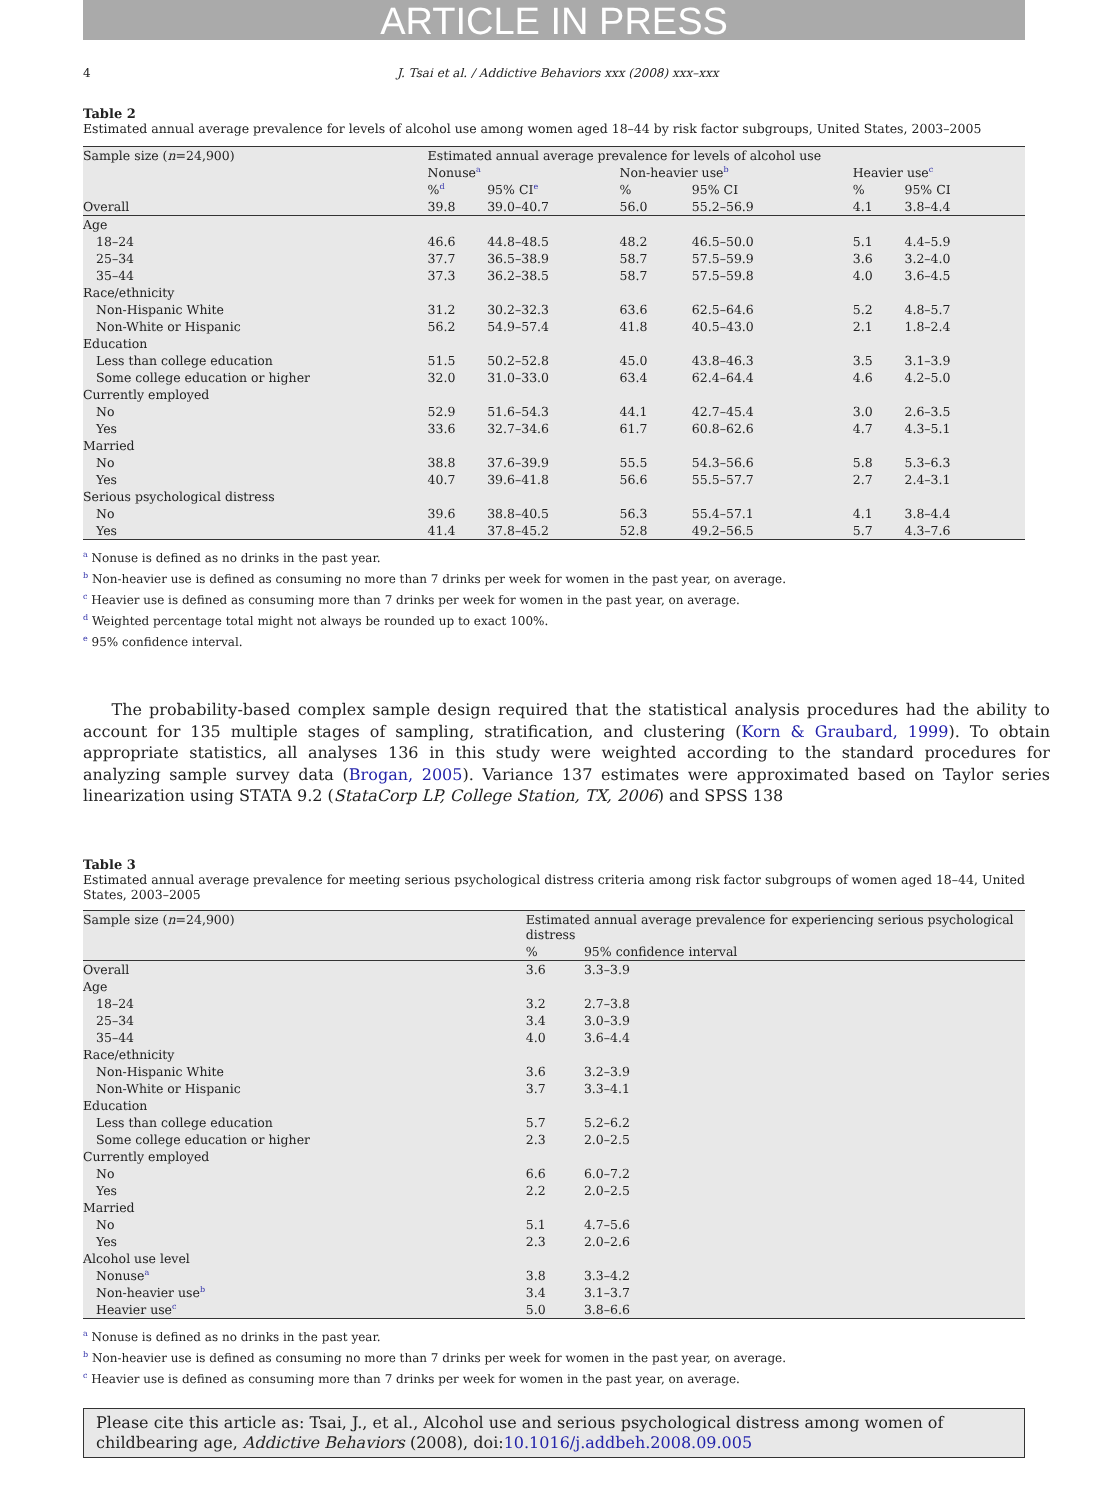ARTICLE IN PRESS
4 J. Tsai et al. / Addictive Behaviors xxx (2008) xxx–xxx
Table 2
Estimated annual average prevalence for levels of alcohol use among women aged 18–44 by risk factor subgroups, United States, 2003–2005
| Sample size ( n =24,900) | Estimated annual average prevalence for levels of alcohol use | | | | | |
| --- | --- | --- | --- | --- | --- | --- |
| | Nonuse<sup>a</sup> | | Non-heavier use<sup>b</sup> | | Heavier use<sup>c</sup> | |
| | %<sup>d</sup> | 95% CI<sup>e</sup> | % | 95% CI | % | 95% CI |
| Overall | 39.8 | 39.0–40.7 | 56.0 | 55.2–56.9 | 4.1 | 3.8–4.4 |
| Age | | | | | | |
| 18–24 | 46.6 | 44.8–48.5 | 48.2 | 46.5–50.0 | 5.1 | 4.4–5.9 |
| 25–34 | 37.7 | 36.5–38.9 | 58.7 | 57.5–59.9 | 3.6 | 3.2–4.0 |
| 35–44 | 37.3 | 36.2–38.5 | 58.7 | 57.5–59.8 | 4.0 | 3.6–4.5 |
| Race/ethnicity | | | | | | |
| Non-Hispanic White | 31.2 | 30.2–32.3 | 63.6 | 62.5–64.6 | 5.2 | 4.8–5.7 |
| Non-White or Hispanic | 56.2 | 54.9–57.4 | 41.8 | 40.5–43.0 | 2.1 | 1.8–2.4 |
| Education | | | | | | |
| Less than college education | 51.5 | 50.2–52.8 | 45.0 | 43.8–46.3 | 3.5 | 3.1–3.9 |
| Some college education or higher | 32.0 | 31.0–33.0 | 63.4 | 62.4–64.4 | 4.6 | 4.2–5.0 |
| Currently employed | | | | | | |
| No | 52.9 | 51.6–54.3 | 44.1 | 42.7–45.4 | 3.0 | 2.6–3.5 |
| Yes | 33.6 | 32.7–34.6 | 61.7 | 60.8–62.6 | 4.7 | 4.3–5.1 |
| Married | | | | | | |
| No | 38.8 | 37.6–39.9 | 55.5 | 54.3–56.6 | 5.8 | 5.3–6.3 |
| Yes | 40.7 | 39.6–41.8 | 56.6 | 55.5–57.7 | 2.7 | 2.4–3.1 |
| Serious psychological distress | | | | | | |
| No | 39.6 | 38.8–40.5 | 56.3 | 55.4–57.1 | 4.1 | 3.8–4.4 |
| Yes | 41.4 | 37.8–45.2 | 52.8 | 49.2–56.5 | 5.7 | 4.3–7.6 |
<sup>a</sup> Nonuse is defined as no drinks in the past year.
<sup>b</sup> Non-heavier use is defined as consuming no more than 7 drinks per week for women in the past year, on average.
<sup>c</sup> Heavier use is defined as consuming more than 7 drinks per week for women in the past year, on average.
<sup>d</sup> Weighted percentage total might not always be rounded up to exact 100%.
<sup>e</sup> 95% confidence interval.
The probability-based complex sample design required that the statistical analysis procedures had the ability to account for 135 multiple stages of sampling, stratification, and clustering (Korn & Graubard, 1999). To obtain appropriate statistics, all analyses 136 in this study were weighted according to the standard procedures for analyzing sample survey data (Brogan, 2005). Variance 137 estimates were approximated based on Taylor series linearization using STATA 9.2 (StataCorp LP, College Station, TX, 2006) and SPSS 138
Table 3
Estimated annual average prevalence for meeting serious psychological distress criteria among risk factor subgroups of women aged 18–44, United States, 2003–2005
| Sample size ( n =24,900) | Estimated annual average prevalence for experiencing serious psychological distress | |
| --- | --- | --- |
| | % | 95% confidence interval |
| Overall | 3.6 | 3.3–3.9 |
| Age | | |
| 18–24 | 3.2 | 2.7–3.8 |
| 25–34 | 3.4 | 3.0–3.9 |
| 35–44 | 4.0 | 3.6–4.4 |
| Race/ethnicity | | |
| Non-Hispanic White | 3.6 | 3.2–3.9 |
| Non-White or Hispanic | 3.7 | 3.3–4.1 |
| Education | | |
| Less than college education | 5.7 | 5.2–6.2 |
| Some college education or higher | 2.3 | 2.0–2.5 |
| Currently employed | | |
| No | 6.6 | 6.0–7.2 |
| Yes | 2.2 | 2.0–2.5 |
| Married | | |
| No | 5.1 | 4.7–5.6 |
| Yes | 2.3 | 2.0–2.6 |
| Alcohol use level | | |
| Nonuse<sup>a</sup> | 3.8 | 3.3–4.2 |
| Non-heavier use<sup>b</sup> | 3.4 | 3.1–3.7 |
| Heavier use<sup>c</sup> | 5.0 | 3.8–6.6 |
<sup>a</sup> Nonuse is defined as no drinks in the past year.
<sup>b</sup> Non-heavier use is defined as consuming no more than 7 drinks per week for women in the past year, on average.
<sup>c</sup> Heavier use is defined as consuming more than 7 drinks per week for women in the past year, on average.
Please cite this article as: Tsai, J., et al., Alcohol use and serious psychological distress among women of childbearing age, Addictive Behaviors (2008), doi:10.1016/j.addbeh.2008.09.005